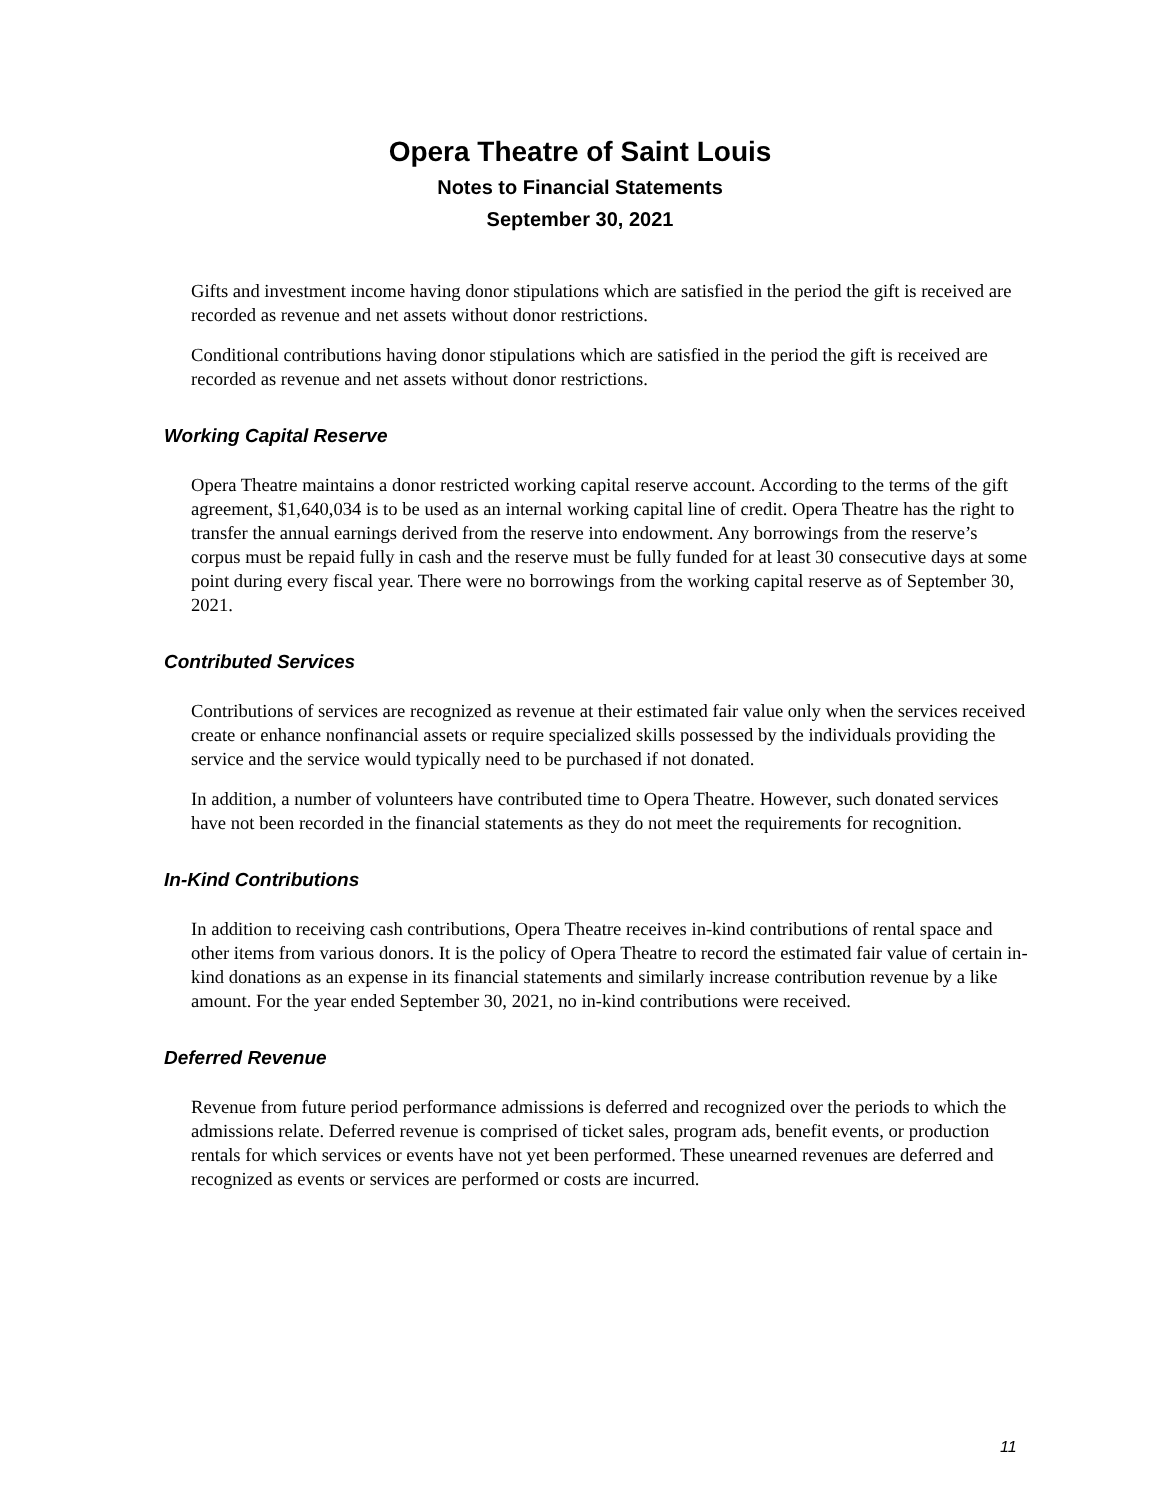Opera Theatre of Saint Louis
Notes to Financial Statements
September 30, 2021
Gifts and investment income having donor stipulations which are satisfied in the period the gift is received are recorded as revenue and net assets without donor restrictions.
Conditional contributions having donor stipulations which are satisfied in the period the gift is received are recorded as revenue and net assets without donor restrictions.
Working Capital Reserve
Opera Theatre maintains a donor restricted working capital reserve account. According to the terms of the gift agreement, $1,640,034 is to be used as an internal working capital line of credit. Opera Theatre has the right to transfer the annual earnings derived from the reserve into endowment. Any borrowings from the reserve’s corpus must be repaid fully in cash and the reserve must be fully funded for at least 30 consecutive days at some point during every fiscal year. There were no borrowings from the working capital reserve as of September 30, 2021.
Contributed Services
Contributions of services are recognized as revenue at their estimated fair value only when the services received create or enhance nonfinancial assets or require specialized skills possessed by the individuals providing the service and the service would typically need to be purchased if not donated.
In addition, a number of volunteers have contributed time to Opera Theatre. However, such donated services have not been recorded in the financial statements as they do not meet the requirements for recognition.
In-Kind Contributions
In addition to receiving cash contributions, Opera Theatre receives in-kind contributions of rental space and other items from various donors. It is the policy of Opera Theatre to record the estimated fair value of certain in-kind donations as an expense in its financial statements and similarly increase contribution revenue by a like amount. For the year ended September 30, 2021, no in-kind contributions were received.
Deferred Revenue
Revenue from future period performance admissions is deferred and recognized over the periods to which the admissions relate. Deferred revenue is comprised of ticket sales, program ads, benefit events, or production rentals for which services or events have not yet been performed. These unearned revenues are deferred and recognized as events or services are performed or costs are incurred.
11